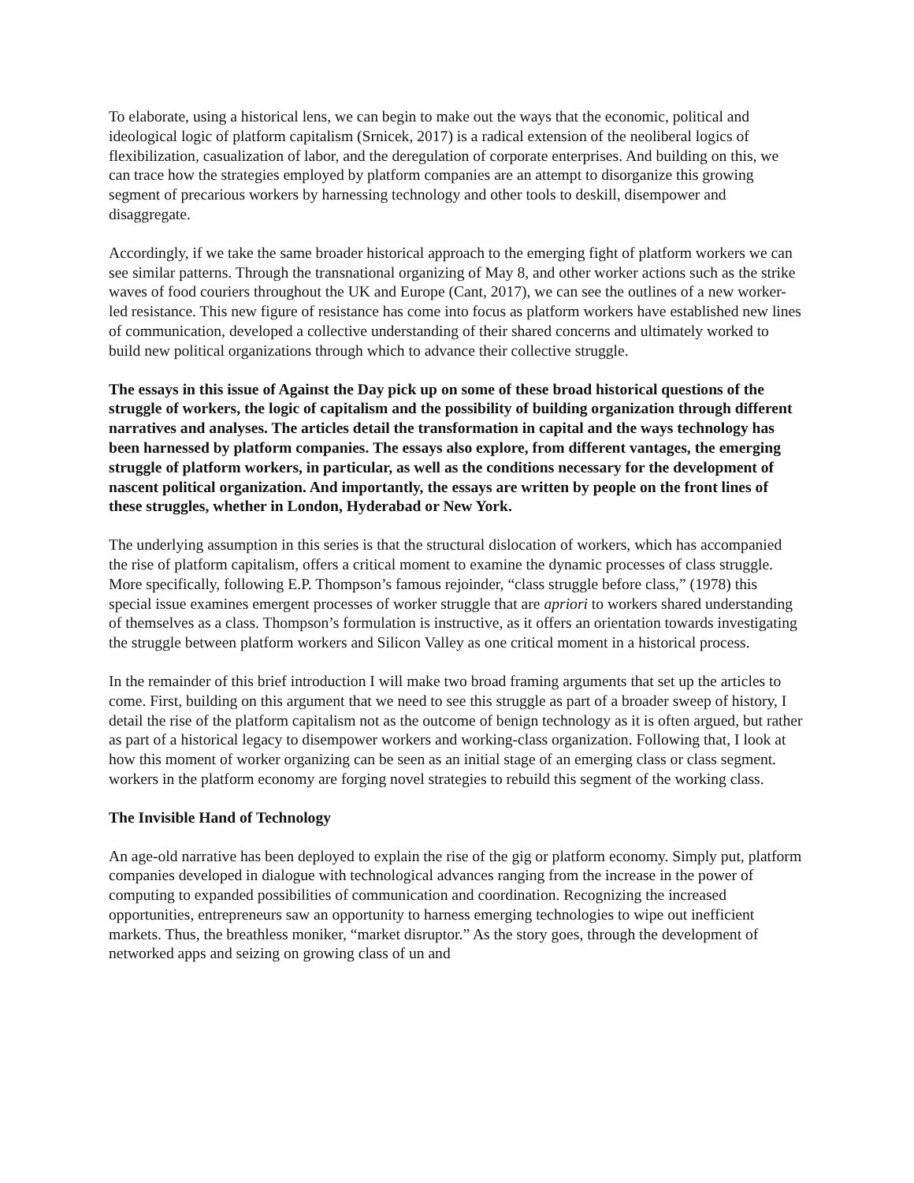To elaborate, using a historical lens, we can begin to make out the ways that the economic, political and ideological logic of platform capitalism (Srnicek, 2017) is a radical extension of the neoliberal logics of flexibilization, casualization of labor, and the deregulation of corporate enterprises. And building on this, we can trace how the strategies employed by platform companies are an attempt to disorganize this growing segment of precarious workers by harnessing technology and other tools to deskill, disempower and disaggregate.
Accordingly, if we take the same broader historical approach to the emerging fight of platform workers we can see similar patterns. Through the transnational organizing of May 8, and other worker actions such as the strike waves of food couriers throughout the UK and Europe (Cant, 2017), we can see the outlines of a new worker-led resistance. This new figure of resistance has come into focus as platform workers have established new lines of communication, developed a collective understanding of their shared concerns and ultimately worked to build new political organizations through which to advance their collective struggle.
The essays in this issue of Against the Day pick up on some of these broad historical questions of the struggle of workers, the logic of capitalism and the possibility of building organization through different narratives and analyses. The articles detail the transformation in capital and the ways technology has been harnessed by platform companies. The essays also explore, from different vantages, the emerging struggle of platform workers, in particular, as well as the conditions necessary for the development of nascent political organization. And importantly, the essays are written by people on the front lines of these struggles, whether in London, Hyderabad or New York.
The underlying assumption in this series is that the structural dislocation of workers, which has accompanied the rise of platform capitalism, offers a critical moment to examine the dynamic processes of class struggle. More specifically, following E.P. Thompson’s famous rejoinder, “class struggle before class,” (1978) this special issue examines emergent processes of worker struggle that are apriori to workers shared understanding of themselves as a class. Thompson’s formulation is instructive, as it offers an orientation towards investigating the struggle between platform workers and Silicon Valley as one critical moment in a historical process.
In the remainder of this brief introduction I will make two broad framing arguments that set up the articles to come. First, building on this argument that we need to see this struggle as part of a broader sweep of history, I detail the rise of the platform capitalism not as the outcome of benign technology as it is often argued, but rather as part of a historical legacy to disempower workers and working-class organization. Following that, I look at how this moment of worker organizing can be seen as an initial stage of an emerging class or class segment. workers in the platform economy are forging novel strategies to rebuild this segment of the working class.
The Invisible Hand of Technology
An age-old narrative has been deployed to explain the rise of the gig or platform economy. Simply put, platform companies developed in dialogue with technological advances ranging from the increase in the power of computing to expanded possibilities of communication and coordination. Recognizing the increased opportunities, entrepreneurs saw an opportunity to harness emerging technologies to wipe out inefficient markets. Thus, the breathless moniker, “market disruptor.” As the story goes, through the development of networked apps and seizing on growing class of un and